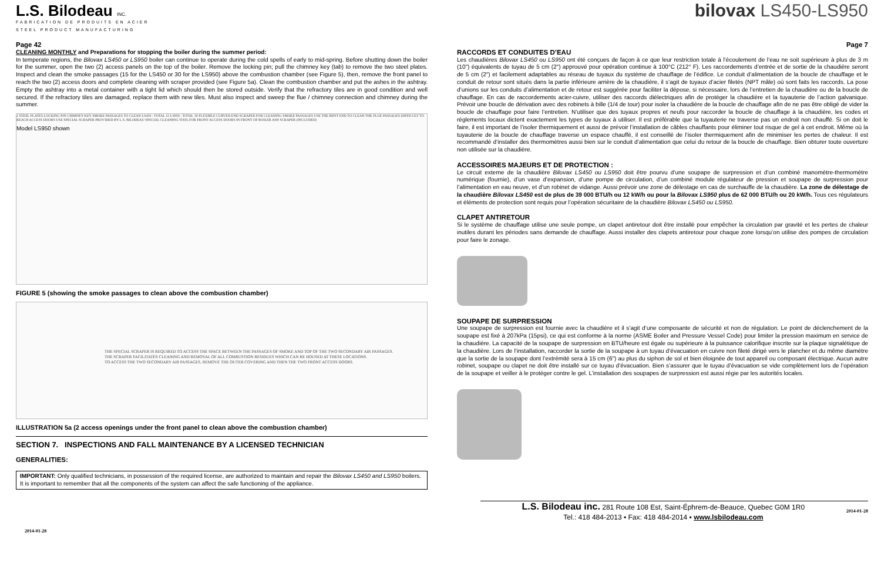L.S. Bilodeau INC.
FABRICATION DE PRODUITS EN ACIER
STEEL PRODUCT MANUFACTURING
Page 42
CLEANING MONTHLY and Preparations for stopping the boiler during the summer period:
In temperate regions, the Bilovax LS450 or LS950 boiler can continue to operate during the cold spells of early to mid-spring. Before shutting down the boiler for the summer, open the two (2) access panels on the top of the boiler. Remove the locking pin; pull the chimney key (tab) to remove the two steel plates. Inspect and clean the smoke passages (15 for the LS450 or 30 for the LS950) above the combustion chamber (see Figure 5), then, remove the front panel to reach the two (2) access doors and complete cleaning with scraper provided (see Figure 5a). Clean the combustion chamber and put the ashes in the ashtray. Empty the ashtray into a metal container with a tight lid which should then be stored outside. Verify that the refractory tiles are in good condition and well secured. If the refractory tiles are damaged, replace them with new tiles. Must also inspect and sweep the flue / chimney connection and chimney during the summer.
2 STEEL PLATES LOCKING PIN CHIMNEY KEY SMOKE PASSAGES TO CLEAN LS450 : TOTAL 15 LS950 : TOTAL 30 FLEXIBLE CURVED END SCRAPER FOR CLEANING SMOKE PASSAGES USE THE BENT END TO CLEAN THE FLUE PASSAGES DIFFICULT TO REACH ACCESS DOORS USE SPECIAL SCRAPER PROVIDED BY L.S. BILODEAU SPECIAL CLEANING TOOL FOR FRONT ACCESS DOORS IN FRONT OF BOILER ASH SCRAPER (INCLUDED)
Model LS950 shown
FIGURE 5 (showing the smoke passages to clean above the combustion chamber)
THE SPECIAL SCRAPER IS REQUIRED TO ACCESS THE SPACE BETWEEN THE PASSAGES OF SMOKE AND TOP OF THE TWO SECONDARY AIR PASSAGES.
THE SCRAPER FACILITATES CLEANING AND REMOVAL OF ALL COMBUSTION RESIDUES WHICH CAN BE HOUSED AT THESE LOCATIONS.
TO ACCESS THE TWO SECONDARY AIR PASSAGES, REMOVE THE OUTER COVERING AND THEN THE TWO FRONT ACCESS DOORS.
ILLUSTRATION 5a (2 access openings under the front panel to clean above the combustion chamber)
SECTION 7. INSPECTIONS AND FALL MAINTENANCE BY A LICENSED TECHNICIAN
GENERALITIES:
IMPORTANT: Only qualified technicians, in possession of the required license, are authorized to maintain and repair the Bilovax LS450 and LS950 boilers. It is important to remember that all the components of the system can affect the safe functioning of the appliance.
2014-01-28
bilovax LS450-LS950
Page 7
RACCORDS ET CONDUITES D’EAU
Les chaudières Bilovax LS450 ou LS950 ont été conçues de façon à ce que leur restriction totale à l’écoulement de l’eau ne soit supérieure à plus de 3 m (10") équivalents de tuyau de 5 cm (2″) approuvé pour opération continue à 100°C (212° F). Les raccordements d’entrée et de sortie de la chaudière seront de 5 cm (2″) et facilement adaptables au réseau de tuyaux du système de chauffage de l’édifice. Le conduit d’alimentation de la boucle de chauffage et le conduit de retour sont situés dans la partie inférieure arrière de la chaudière, il s’agit de tuyaux d’acier filetés (NPT mâle) où sont faits les raccords. La pose d’unions sur les conduits d’alimentation et de retour est suggérée pour faciliter la dépose, si nécessaire, lors de l’entretien de la chaudière ou de la boucle de chauffage. En cas de raccordements acier-cuivre, utiliser des raccords diélectriques afin de protéger la chaudière et la tuyauterie de l’action galvanique. Prévoir une boucle de dérivation avec des robinets à bille (1/4 de tour) pour isoler la chaudière de la boucle de chauffage afin de ne pas être obligé de vider la boucle de chauffage pour faire l’entretien. N’utiliser que des tuyaux propres et neufs pour raccorder la boucle de chauffage à la chaudière, les codes et règlements locaux dictent exactement les types de tuyaux à utiliser. Il est préférable que la tuyauterie ne traverse pas un endroit non chauffé. Si on doit le faire, il est important de l’isoler thermiquement et aussi de prévoir l’installation de câbles chauffants pour éliminer tout risque de gel à cet endroit. Même où la tuyauterie de la boucle de chauffage traverse un espace chauffé, il est conseillé de l’isoler thermiquement afin de minimiser les pertes de chaleur. Il est recommandé d’installer des thermomètres aussi bien sur le conduit d’alimentation que celui du retour de la boucle de chauffage. Bien obturer toute ouverture non utilisée sur la chaudière.
ACCESSOIRES MAJEURS ET DE PROTECTION :
Le circuit externe de la chaudière Bilovax LS450 ou LS950 doit être pourvu d’une soupape de surpression et d’un combiné manomètre-thermomètre numérique (fournie), d’un vase d’expansion, d’une pompe de circulation, d’un combiné module régulateur de pression et soupape de surpression pour l’alimentation en eau neuve, et d’un robinet de vidange. Aussi prévoir une zone de délestage en cas de surchauffe de la chaudière. La zone de délestage de la chaudière Bilovax LS450 est de plus de 39 000 BTU/h ou 12 kW/h ou pour la Bilovax LS950 plus de 62 000 BTU/h ou 20 kW/h. Tous ces régulateurs et éléments de protection sont requis pour l’opération sécuritaire de la chaudière Bilovax LS450 ou LS950.
CLAPET ANTIRETOUR
Si le système de chauffage utilise une seule pompe, un clapet antiretour doit être installé pour empêcher la circulation par gravité et les pertes de chaleur inutiles durant les périodes sans demande de chauffage. Aussi installer des clapets antiretour pour chaque zone lorsqu’on utilise des pompes de circulation pour faire le zonage.
SOUPAPE DE SURPRESSION
Une soupape de surpression est fournie avec la chaudière et il s’agit d’une composante de sécurité et non de régulation. Le point de déclenchement de la soupape est fixé à 207kPa (15psi), ce qui est conforme à la norme (ASME Boiler and Pressure Vessel Code) pour limiter la pression maximum en service de la chaudière. La capacité de la soupape de surpression en BTU/heure est égale ou supérieure à la puissance calorifique inscrite sur la plaque signalétique de la chaudière. Lors de l’installation, raccorder la sortie de la soupape à un tuyau d’évacuation en cuivre non fileté dirigé vers le plancher et du même diamètre que la sortie de la soupape dont l’extrémité sera à 15 cm (6") au plus du siphon de sol et bien éloignée de tout appareil ou composant électrique. Aucun autre robinet, soupape ou clapet ne doit être installé sur ce tuyau d’évacuation. Bien s’assurer que le tuyau d’évacuation se vide complètement lors de l’opération de la soupape et veiller à le protéger contre le gel. L’installation des soupapes de surpression est aussi régie par les autorités locales.
L.S. Bilodeau inc. 281 Route 108 Est, Saint-Éphrem-de-Beauce, Quebec G0M 1R0
Tel.: 418 484-2013 ▪ Fax: 418 484-2014 ▪ www.lsbilodeau.com
2014-01-28